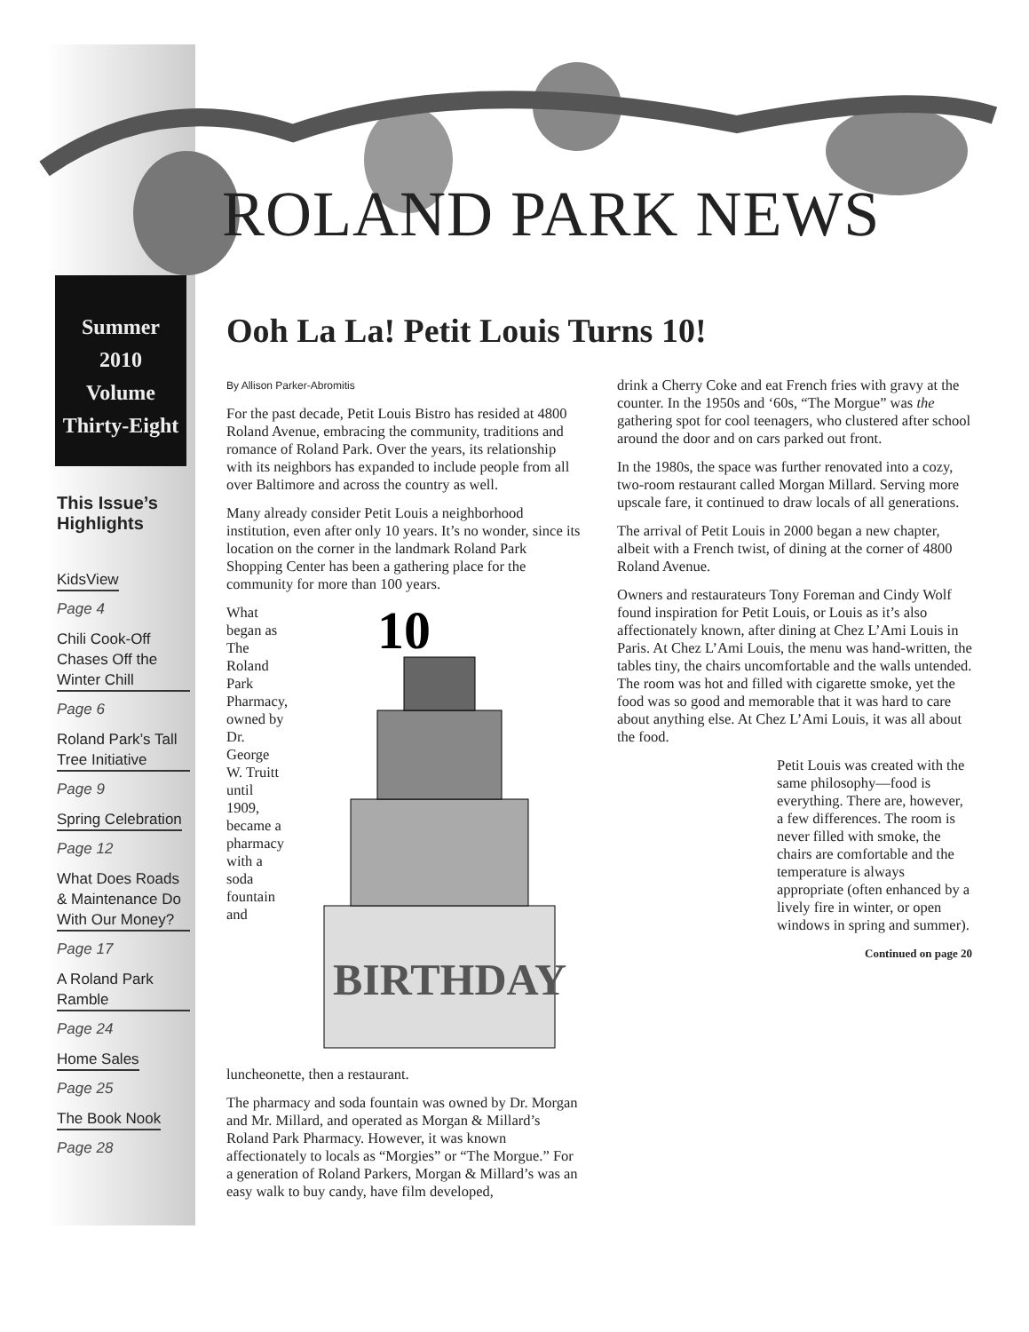ROLAND PARK NEWS
Summer
2010
Volume
Thirty-Eight
This Issue’s Highlights
KidsView
Page 4
Chili Cook-Off Chases Off the Winter Chill
Page 6
Roland Park’s Tall Tree Initiative
Page 9
Spring Celebration
Page 12
What Does Roads & Maintenance Do With Our Money?
Page 17
A Roland Park Ramble
Page 24
Home Sales
Page 25
The Book Nook
Page 28
Ooh La La! Petit Louis Turns 10!
By Allison Parker-Abromitis
For the past decade, Petit Louis Bistro has resided at 4800 Roland Avenue, embracing the community, traditions and romance of Roland Park. Over the years, its relationship with its neighbors has expanded to include people from all over Baltimore and across the country as well.
Many already consider Petit Louis a neighborhood institution, even after only 10 years. It’s no wonder, since its location on the corner in the landmark Roland Park Shopping Center has been a gathering place for the community for more than 100 years.
10
BIRTHDAY
What began as The Roland Park Pharmacy, owned by Dr. George W. Truitt until 1909, became a pharmacy with a soda fountain and luncheonette, then a restaurant.
The pharmacy and soda fountain was owned by Dr. Morgan and Mr. Millard, and operated as Morgan & Millard’s Roland Park Pharmacy. However, it was known affectionately to locals as “Morgies” or “The Morgue.” For a generation of Roland Parkers, Morgan & Millard’s was an easy walk to buy candy, have film developed,
drink a Cherry Coke and eat French fries with gravy at the counter. In the 1950s and ‘60s, “The Morgue” was the gathering spot for cool teenagers, who clustered after school around the door and on cars parked out front.
In the 1980s, the space was further renovated into a cozy, two-room restaurant called Morgan Millard. Serving more upscale fare, it continued to draw locals of all generations.
The arrival of Petit Louis in 2000 began a new chapter, albeit with a French twist, of dining at the corner of 4800 Roland Avenue.
Owners and restaurateurs Tony Foreman and Cindy Wolf found inspiration for Petit Louis, or Louis as it’s also affectionately known, after dining at Chez L’Ami Louis in Paris. At Chez L’Ami Louis, the menu was hand-written, the tables tiny, the chairs uncomfortable and the walls untended. The room was hot and filled with cigarette smoke, yet the food was so good and memorable that it was hard to care about anything else. At Chez L’Ami Louis, it was all about the food.
Petit Louis was created with the same philosophy—food is everything. There are, however, a few differences. The room is never filled with smoke, the chairs are comfortable and the temperature is always appropriate (often enhanced by a lively fire in winter, or open windows in spring and summer).
Continued on page 20